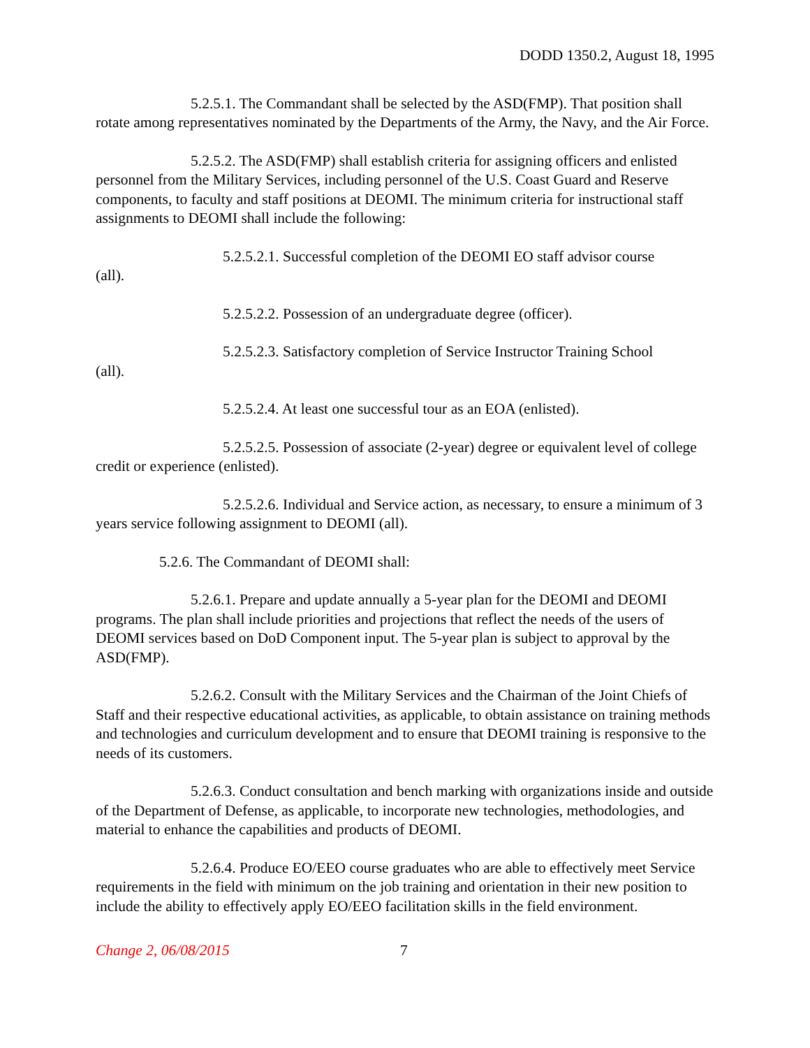DODD 1350.2, August 18, 1995
5.2.5.1. The Commandant shall be selected by the ASD(FMP). That position shall rotate among representatives nominated by the Departments of the Army, the Navy, and the Air Force.
5.2.5.2. The ASD(FMP) shall establish criteria for assigning officers and enlisted personnel from the Military Services, including personnel of the U.S. Coast Guard and Reserve components, to faculty and staff positions at DEOMI. The minimum criteria for instructional staff assignments to DEOMI shall include the following:
5.2.5.2.1. Successful completion of the DEOMI EO staff advisor course
(all).
5.2.5.2.2. Possession of an undergraduate degree (officer).
5.2.5.2.3. Satisfactory completion of Service Instructor Training School
(all).
5.2.5.2.4. At least one successful tour as an EOA (enlisted).
5.2.5.2.5. Possession of associate (2-year) degree or equivalent level of college credit or experience (enlisted).
5.2.5.2.6. Individual and Service action, as necessary, to ensure a minimum of 3 years service following assignment to DEOMI (all).
5.2.6. The Commandant of DEOMI shall:
5.2.6.1. Prepare and update annually a 5-year plan for the DEOMI and DEOMI programs. The plan shall include priorities and projections that reflect the needs of the users of DEOMI services based on DoD Component input. The 5-year plan is subject to approval by the ASD(FMP).
5.2.6.2. Consult with the Military Services and the Chairman of the Joint Chiefs of Staff and their respective educational activities, as applicable, to obtain assistance on training methods and technologies and curriculum development and to ensure that DEOMI training is responsive to the needs of its customers.
5.2.6.3. Conduct consultation and bench marking with organizations inside and outside of the Department of Defense, as applicable, to incorporate new technologies, methodologies, and material to enhance the capabilities and products of DEOMI.
5.2.6.4. Produce EO/EEO course graduates who are able to effectively meet Service requirements in the field with minimum on the job training and orientation in their new position to include the ability to effectively apply EO/EEO facilitation skills in the field environment.
Change 2, 06/08/2015 7